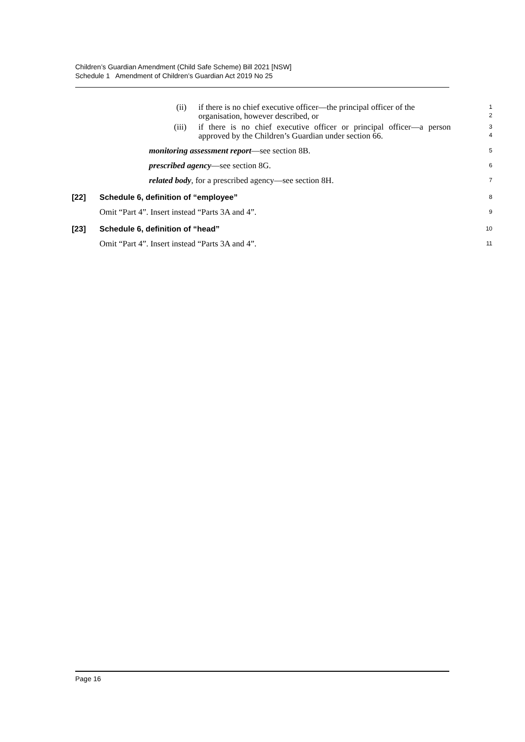Children’s Guardian Amendment (Child Safe Scheme) Bill 2021 [NSW]
Schedule 1 Amendment of Children’s Guardian Act 2019 No 25
(ii) if there is no chief executive officer—the principal officer of the organisation, however described, or
1
2
(iii) if there is no chief executive officer or principal officer—a person approved by the Children’s Guardian under section 66.
3
4
monitoring assessment report—see section 8B.
5
prescribed agency—see section 8G.
6
related body, for a prescribed agency—see section 8H.
7
[22] Schedule 6, definition of “employee”
8
Omit “Part 4”. Insert instead “Parts 3A and 4”.
9
[23] Schedule 6, definition of “head”
10
Omit “Part 4”. Insert instead “Parts 3A and 4”.
11
Page 16